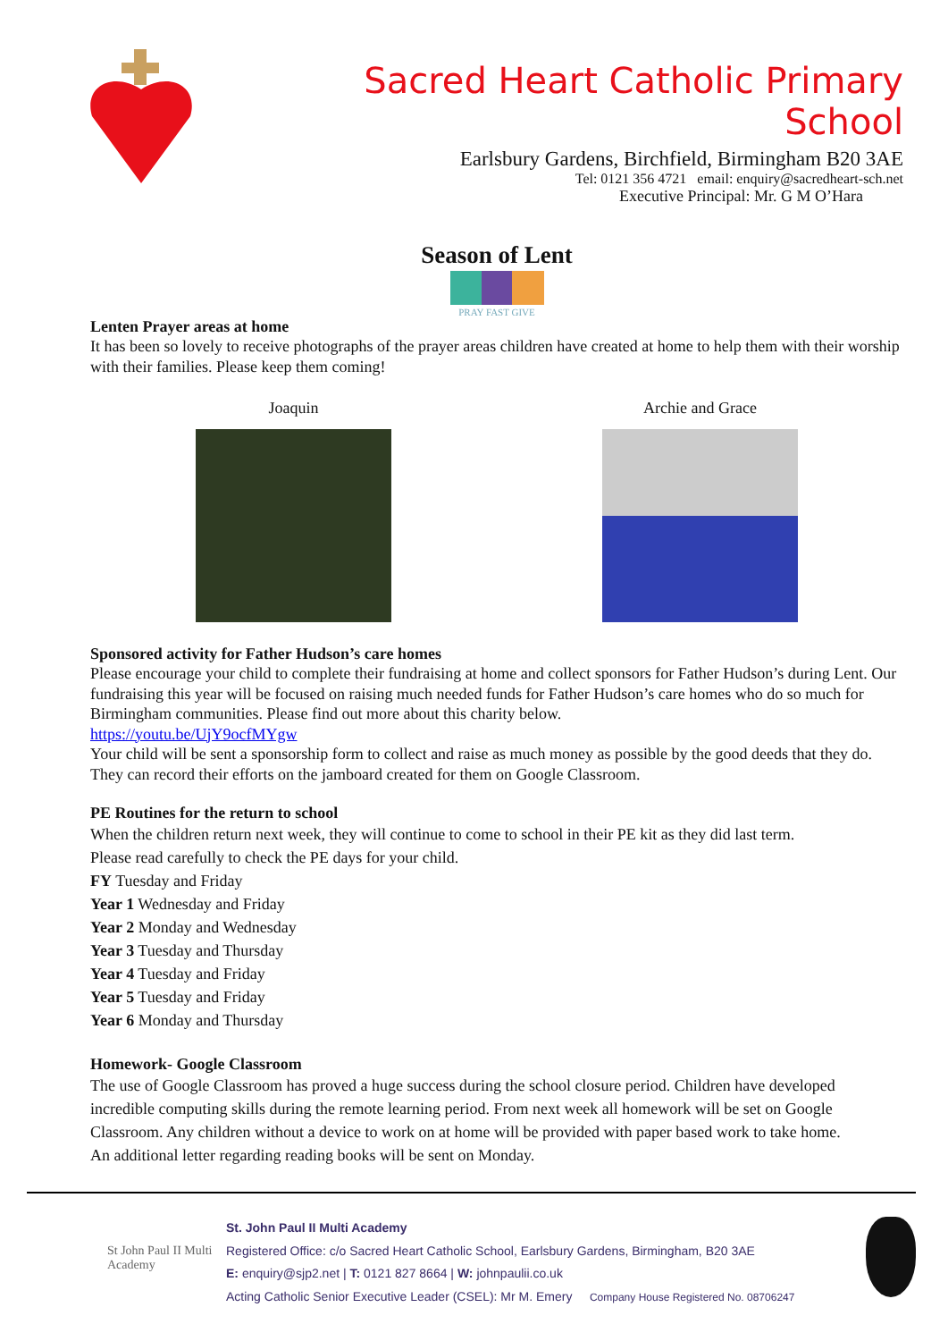Sacred Heart Catholic Primary School
Earlsbury Gardens, Birchfield, Birmingham B20 3AE
Tel: 0121 356 4721 email: enquiry@sacredheart-sch.net
Executive Principal: Mr. G M O’Hara
Season of Lent
PRAY FAST GIVE
Lenten Prayer areas at home
It has been so lovely to receive photographs of the prayer areas children have created at home to help them with their worship with their families. Please keep them coming!
Joaquin
Archie and Grace
Sponsored activity for Father Hudson’s care homes
Please encourage your child to complete their fundraising at home and collect sponsors for Father Hudson’s during Lent. Our fundraising this year will be focused on raising much needed funds for Father Hudson’s care homes who do so much for Birmingham communities. Please find out more about this charity below.
https://youtu.be/UjY9ocfMYgw
Your child will be sent a sponsorship form to collect and raise as much money as possible by the good deeds that they do. They can record their efforts on the jamboard created for them on Google Classroom.
PE Routines for the return to school
When the children return next week, they will continue to come to school in their PE kit as they did last term.
Please read carefully to check the PE days for your child.
FY Tuesday and Friday
Year 1 Wednesday and Friday
Year 2 Monday and Wednesday
Year 3 Tuesday and Thursday
Year 4 Tuesday and Friday
Year 5 Tuesday and Friday
Year 6 Monday and Thursday
Homework- Google Classroom
The use of Google Classroom has proved a huge success during the school closure period. Children have developed incredible computing skills during the remote learning period. From next week all homework will be set on Google Classroom. Any children without a device to work on at home will be provided with paper based work to take home.
An additional letter regarding reading books will be sent on Monday.
St John Paul II Multi Academy
St. John Paul II Multi Academy
Registered Office: c/o Sacred Heart Catholic School, Earlsbury Gardens, Birmingham, B20 3AE
E: enquiry@sjp2.net | T: 0121 827 8664 | W: johnpaulii.co.uk
Acting Catholic Senior Executive Leader (CSEL): Mr M. Emery Company House Registered No. 08706247